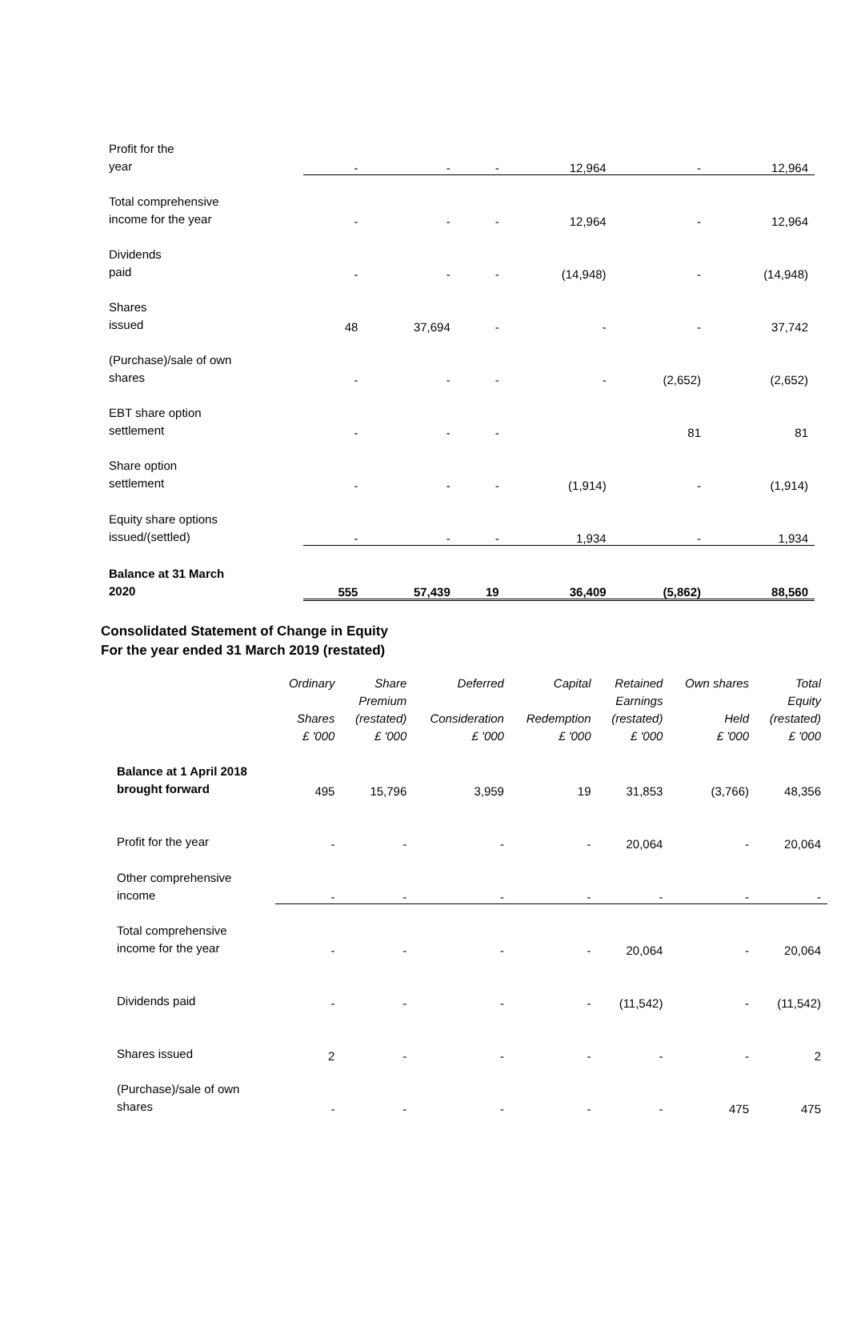| Profit for the year | - | - | - | 12,964 | - | 12,964 |
| Total comprehensive income for the year | - | - | - | 12,964 | - | 12,964 |
| Dividends paid | - | - | - | (14,948) | - | (14,948) |
| Shares issued | 48 | 37,694 | - | - | - | 37,742 |
| (Purchase)/sale of own shares | - | - | - | - | (2,652) | (2,652) |
| EBT share option settlement | - | - | - | | 81 | 81 |
| Share option settlement | - | - | - | (1,914) | - | (1,914) |
| Equity share options issued/(settled) | - | - | - | 1,934 | - | 1,934 |
| Balance at 31 March 2020 | 555 | 57,439 | 19 | 36,409 | (5,862) | 88,560 |
Consolidated Statement of Change in Equity
For the year ended 31 March 2019 (restated)
| | Ordinary Shares £ '000 | Share Premium (restated) £ '000 | Deferred Consideration £ '000 | Capital Redemption £ '000 | Retained Earnings (restated) £ '000 | Own shares Held £ '000 | Total Equity (restated) £ '000 |
| --- | --- | --- | --- | --- | --- | --- | --- |
| Balance at 1 April 2018 brought forward | 495 | 15,796 | 3,959 | 19 | 31,853 | (3,766) | 48,356 |
| Profit for the year | - | - | - | - | 20,064 | - | 20,064 |
| Other comprehensive income | - | - | - | - | - | - | - |
| Total comprehensive income for the year | - | - | - | - | 20,064 | - | 20,064 |
| Dividends paid | - | - | - | - | (11,542) | - | (11,542) |
| Shares issued | 2 | - | - | - | - | - | 2 |
| (Purchase)/sale of own shares | - | - | - | - | - | 475 | 475 |